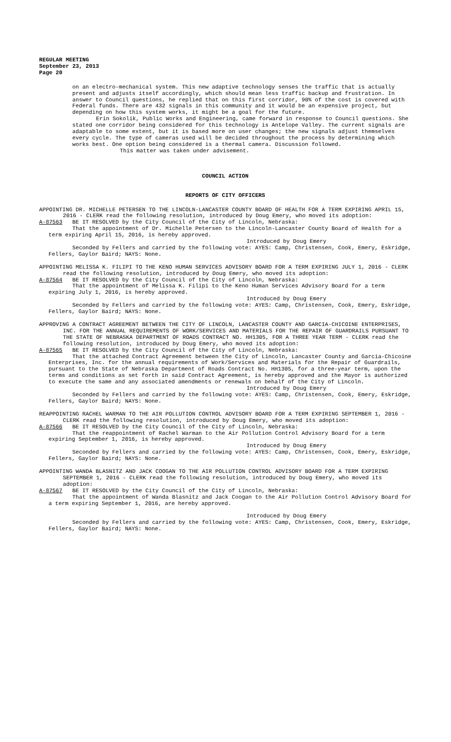REGULAR MEETING
September 23, 2013
Page 20
on an electro-mechanical system. This new adaptive technology senses the traffic that is actually present and adjusts itself accordingly, which should mean less traffic backup and frustration. In answer to Council questions, he replied that on this first corridor, 90% of the cost is covered with Federal funds. There are 432 signals in this community and it would be an expensive project, but depending on how this system works, it might be a goal for the future.
Erin Sokolik, Public Works and Engineering, came forward in response to Council questions. She stated one corridor being considered for this technology is Antelope Valley. The current signals are adaptable to some extent, but it is based more on user changes; the new signals adjust themselves every cycle. The type of cameras used will be decided throughout the process by determining which works best. One option being considered is a thermal camera. Discussion followed.
This matter was taken under advisement.
COUNCIL ACTION
REPORTS OF CITY OFFICERS
APPOINTING DR. MICHELLE PETERSEN TO THE LINCOLN-LANCASTER COUNTY BOARD OF HEALTH FOR A TERM EXPIRING APRIL 15, 2016 - CLERK read the following resolution, introduced by Doug Emery, who moved its adoption:
A-87563 BE IT RESOLVED by the City Council of the City of Lincoln, Nebraska:
That the appointment of Dr. Michelle Petersen to the Lincoln-Lancaster County Board of Health for a term expiring April 15, 2016, is hereby approved.
Introduced by Doug Emery
Seconded by Fellers and carried by the following vote: AYES: Camp, Christensen, Cook, Emery, Eskridge, Fellers, Gaylor Baird; NAYS: None.
APPOINTING MELISSA K. FILIPI TO THE KENO HUMAN SERVICES ADVISORY BOARD FOR A TERM EXPIRING JULY 1, 2016 - CLERK read the following resolution, introduced by Doug Emery, who moved its adoption:
A-87564 BE IT RESOLVED by the City Council of the City of Lincoln, Nebraska:
That the appointment of Melissa K. Filipi to the Keno Human Services Advisory Board for a term expiring July 1, 2016, is hereby approved.
Introduced by Doug Emery
Seconded by Fellers and carried by the following vote: AYES: Camp, Christensen, Cook, Emery, Eskridge, Fellers, Gaylor Baird; NAYS: None.
APPROVING A CONTRACT AGREEMENT BETWEEN THE CITY OF LINCOLN, LANCASTER COUNTY AND GARCIA-CHICOINE ENTERPRISES, INC. FOR THE ANNUAL REQUIREMENTS OF WORK/SERVICES AND MATERIALS FOR THE REPAIR OF GUARDRAILS PURSUANT TO THE STATE OF NEBRASKA DEPARTMENT OF ROADS CONTRACT NO. HH1305, FOR A THREE YEAR TERM - CLERK read the following resolution, introduced by Doug Emery, who moved its adoption:
A-87565 BE IT RESOLVED by the City Council of the City of Lincoln, Nebraska:
That the attached Contract Agreement between the City of Lincoln, Lancaster County and Garcia-Chicoine Enterprises, Inc. for the annual requirements of Work/Services and Materials for the Repair of Guardrails, pursuant to the State of Nebraska Department of Roads Contract No. HH1305, for a three-year term, upon the terms and conditions as set forth in said Contract Agreement, is hereby approved and the Mayor is authorized to execute the same and any associated amendments or renewals on behalf of the City of Lincoln.
Introduced by Doug Emery
Seconded by Fellers and carried by the following vote: AYES: Camp, Christensen, Cook, Emery, Eskridge, Fellers, Gaylor Baird; NAYS: None.
REAPPOINTING RACHEL WARMAN TO THE AIR POLLUTION CONTROL ADVISORY BOARD FOR A TERM EXPIRING SEPTEMBER 1, 2016 - CLERK read the following resolution, introduced by Doug Emery, who moved its adoption:
A-87566 BE IT RESOLVED by the City Council of the City of Lincoln, Nebraska:
That the reappointment of Rachel Warman to the Air Pollution Control Advisory Board for a term expiring September 1, 2016, is hereby approved.
Introduced by Doug Emery
Seconded by Fellers and carried by the following vote: AYES: Camp, Christensen, Cook, Emery, Eskridge, Fellers, Gaylor Baird; NAYS: None.
APPOINTING WANDA BLASNITZ AND JACK COOGAN TO THE AIR POLLUTION CONTROL ADVISORY BOARD FOR A TERM EXPIRING SEPTEMBER 1, 2016 - CLERK read the following resolution, introduced by Doug Emery, who moved its adoption:
A-87567 BE IT RESOLVED by the City Council of the City of Lincoln, Nebraska:
That the appointment of Wanda Blasnitz and Jack Coogan to the Air Pollution Control Advisory Board for a term expiring September 1, 2016, are hereby approved.
Introduced by Doug Emery
Seconded by Fellers and carried by the following vote: AYES: Camp, Christensen, Cook, Emery, Eskridge, Fellers, Gaylor Baird; NAYS: None.